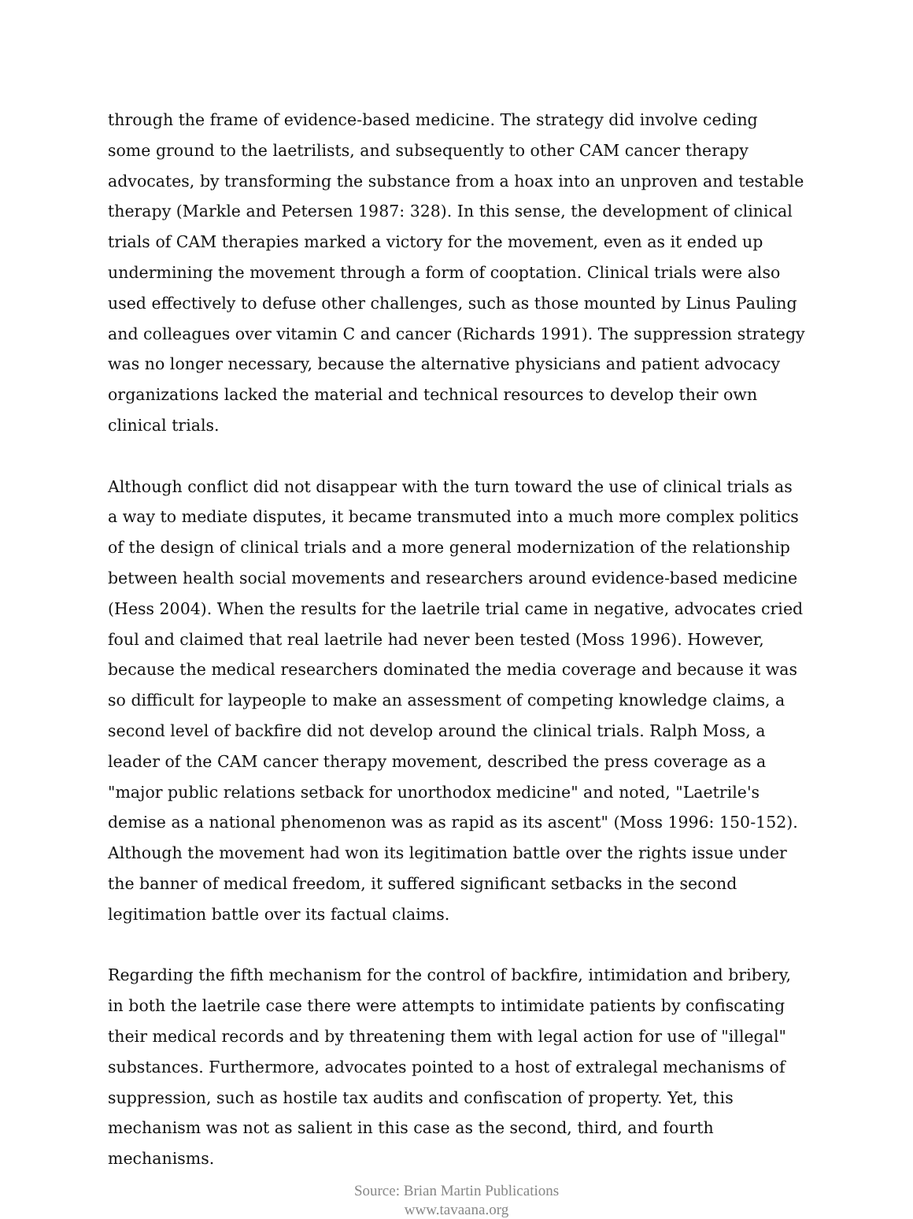through the frame of evidence-based medicine. The strategy did involve ceding some ground to the laetrilists, and subsequently to other CAM cancer therapy advocates, by transforming the substance from a hoax into an unproven and testable therapy (Markle and Petersen 1987: 328). In this sense, the development of clinical trials of CAM therapies marked a victory for the movement, even as it ended up undermining the movement through a form of cooptation. Clinical trials were also used effectively to defuse other challenges, such as those mounted by Linus Pauling and colleagues over vitamin C and cancer (Richards 1991). The suppression strategy was no longer necessary, because the alternative physicians and patient advocacy organizations lacked the material and technical resources to develop their own clinical trials.
Although conflict did not disappear with the turn toward the use of clinical trials as a way to mediate disputes, it became transmuted into a much more complex politics of the design of clinical trials and a more general modernization of the relationship between health social movements and researchers around evidence-based medicine (Hess 2004). When the results for the laetrile trial came in negative, advocates cried foul and claimed that real laetrile had never been tested (Moss 1996). However, because the medical researchers dominated the media coverage and because it was so difficult for laypeople to make an assessment of competing knowledge claims, a second level of backfire did not develop around the clinical trials. Ralph Moss, a leader of the CAM cancer therapy movement, described the press coverage as a "major public relations setback for unorthodox medicine" and noted, "Laetrile's demise as a national phenomenon was as rapid as its ascent" (Moss 1996: 150-152). Although the movement had won its legitimation battle over the rights issue under the banner of medical freedom, it suffered significant setbacks in the second legitimation battle over its factual claims.
Regarding the fifth mechanism for the control of backfire, intimidation and bribery, in both the laetrile case there were attempts to intimidate patients by confiscating their medical records and by threatening them with legal action for use of "illegal" substances. Furthermore, advocates pointed to a host of extralegal mechanisms of suppression, such as hostile tax audits and confiscation of property. Yet, this mechanism was not as salient in this case as the second, third, and fourth mechanisms.
Source: Brian Martin Publications
www.tavaana.org